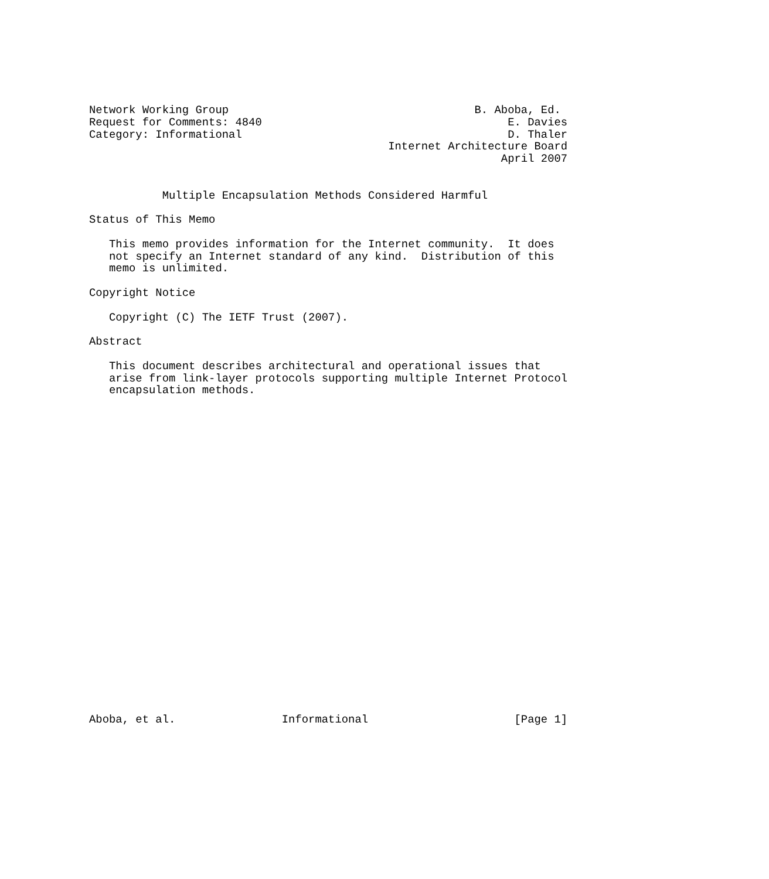Network Working Group                                     B. Aboba, Ed.
Request for Comments: 4840                                     E. Davies
Category: Informational                                        D. Thaler
                                             Internet Architecture Board
                                                              April 2007


           Multiple Encapsulation Methods Considered Harmful

Status of This Memo

   This memo provides information for the Internet community.  It does
   not specify an Internet standard of any kind.  Distribution of this
   memo is unlimited.

Copyright Notice

   Copyright (C) The IETF Trust (2007).

Abstract

   This document describes architectural and operational issues that
   arise from link-layer protocols supporting multiple Internet Protocol
   encapsulation methods.


























Aboba, et al.                Informational                      [Page 1]